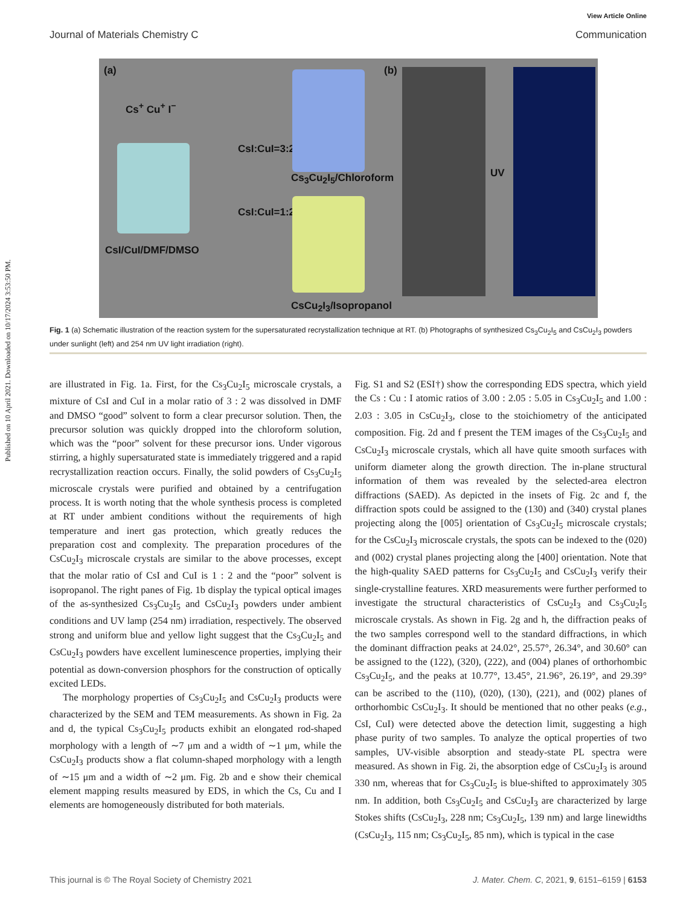View Article Online
Journal of Materials Chemistry C Communication
Published on 10 April 2021. Downloaded on 10/17/2024 3:53:50 PM.
(a)
Cs<sup>+</sup> Cu<sup>+</sup> I<sup>−</sup>
CsI:CuI=3:2
Cs<sub>3</sub>Cu<sub>2</sub>I<sub>5</sub>/Chloroform
CsI/CuI/DMF/DMSO
CsI:CuI=1:2
CsCu<sub>2</sub>I<sub>3</sub>/Isopropanol
(b)
UV
Fig. 1 (a) Schematic illustration of the reaction system for the supersaturated recrystallization technique at RT. (b) Photographs of synthesized Cs<sub>3</sub>Cu<sub>2</sub>I<sub>5</sub> and CsCu<sub>2</sub>I<sub>3</sub> powders under sunlight (left) and 254 nm UV light irradiation (right).
are illustrated in Fig. 1a. First, for the Cs<sub>3</sub>Cu<sub>2</sub>I<sub>5</sub> microscale crystals, a mixture of CsI and CuI in a molar ratio of 3 : 2 was dissolved in DMF and DMSO “good” solvent to form a clear precursor solution. Then, the precursor solution was quickly dropped into the chloroform solution, which was the “poor” solvent for these precursor ions. Under vigorous stirring, a highly supersaturated state is immediately triggered and a rapid recrystallization reaction occurs. Finally, the solid powders of Cs<sub>3</sub>Cu<sub>2</sub>I<sub>5</sub> microscale crystals were purified and obtained by a centrifugation process. It is worth noting that the whole synthesis process is completed at RT under ambient conditions without the requirements of high temperature and inert gas protection, which greatly reduces the preparation cost and complexity. The preparation procedures of the CsCu<sub>2</sub>I<sub>3</sub> microscale crystals are similar to the above processes, except that the molar ratio of CsI and CuI is 1 : 2 and the “poor” solvent is isopropanol. The right panes of Fig. 1b display the typical optical images of the as-synthesized Cs<sub>3</sub>Cu<sub>2</sub>I<sub>5</sub> and CsCu<sub>2</sub>I<sub>3</sub> powders under ambient conditions and UV lamp (254 nm) irradiation, respectively. The observed strong and uniform blue and yellow light suggest that the Cs<sub>3</sub>Cu<sub>2</sub>I<sub>5</sub> and CsCu<sub>2</sub>I<sub>3</sub> powders have excellent luminescence properties, implying their potential as down-conversion phosphors for the construction of optically excited LEDs.
The morphology properties of Cs<sub>3</sub>Cu<sub>2</sub>I<sub>5</sub> and CsCu<sub>2</sub>I<sub>3</sub> products were characterized by the SEM and TEM measurements. As shown in Fig. 2a and d, the typical Cs<sub>3</sub>Cu<sub>2</sub>I<sub>5</sub> products exhibit an elongated rod-shaped morphology with a length of ∼7 μm and a width of ∼1 μm, while the CsCu<sub>2</sub>I<sub>3</sub> products show a flat column-shaped morphology with a length of ∼15 μm and a width of ∼2 μm. Fig. 2b and e show their chemical element mapping results measured by EDS, in which the Cs, Cu and I elements are homogeneously distributed for both materials.
Fig. S1 and S2 (ESI†) show the corresponding EDS spectra, which yield the Cs : Cu : I atomic ratios of 3.00 : 2.05 : 5.05 in Cs<sub>3</sub>Cu<sub>2</sub>I<sub>5</sub> and 1.00 : 2.03 : 3.05 in CsCu<sub>2</sub>I<sub>3</sub>, close to the stoichiometry of the anticipated composition. Fig. 2d and f present the TEM images of the Cs<sub>3</sub>Cu<sub>2</sub>I<sub>5</sub> and CsCu<sub>2</sub>I<sub>3</sub> microscale crystals, which all have quite smooth surfaces with uniform diameter along the growth direction. The in-plane structural information of them was revealed by the selected-area electron diffractions (SAED). As depicted in the insets of Fig. 2c and f, the diffraction spots could be assigned to the (130) and (340) crystal planes projecting along the [005] orientation of Cs<sub>3</sub>Cu<sub>2</sub>I<sub>5</sub> microscale crystals; for the CsCu<sub>2</sub>I<sub>3</sub> microscale crystals, the spots can be indexed to the (020) and (002) crystal planes projecting along the [400] orientation. Note that the high-quality SAED patterns for Cs<sub>3</sub>Cu<sub>2</sub>I<sub>5</sub> and CsCu<sub>2</sub>I<sub>3</sub> verify their single-crystalline features. XRD measurements were further performed to investigate the structural characteristics of CsCu<sub>2</sub>I<sub>3</sub> and Cs<sub>3</sub>Cu<sub>2</sub>I<sub>5</sub> microscale crystals. As shown in Fig. 2g and h, the diffraction peaks of the two samples correspond well to the standard diffractions, in which the dominant diffraction peaks at 24.02°, 25.57°, 26.34°, and 30.60° can be assigned to the (122), (320), (222), and (004) planes of orthorhombic Cs<sub>3</sub>Cu<sub>2</sub>I<sub>5</sub>, and the peaks at 10.77°, 13.45°, 21.96°, 26.19°, and 29.39° can be ascribed to the (110), (020), (130), (221), and (002) planes of orthorhombic CsCu<sub>2</sub>I<sub>3</sub>. It should be mentioned that no other peaks (e.g., CsI, CuI) were detected above the detection limit, suggesting a high phase purity of two samples. To analyze the optical properties of two samples, UV-visible absorption and steady-state PL spectra were measured. As shown in Fig. 2i, the absorption edge of CsCu<sub>2</sub>I<sub>3</sub> is around 330 nm, whereas that for Cs<sub>3</sub>Cu<sub>2</sub>I<sub>5</sub> is blue-shifted to approximately 305 nm. In addition, both Cs<sub>3</sub>Cu<sub>2</sub>I<sub>5</sub> and CsCu<sub>2</sub>I<sub>3</sub> are characterized by large Stokes shifts (CsCu<sub>2</sub>I<sub>3</sub>, 228 nm; Cs<sub>3</sub>Cu<sub>2</sub>I<sub>5</sub>, 139 nm) and large linewidths (CsCu<sub>2</sub>I<sub>3</sub>, 115 nm; Cs<sub>3</sub>Cu<sub>2</sub>I<sub>5</sub>, 85 nm), which is typical in the case
This journal is © The Royal Society of Chemistry 2021 J. Mater. Chem. C, 2021, 9, 6151–6159 | 6153